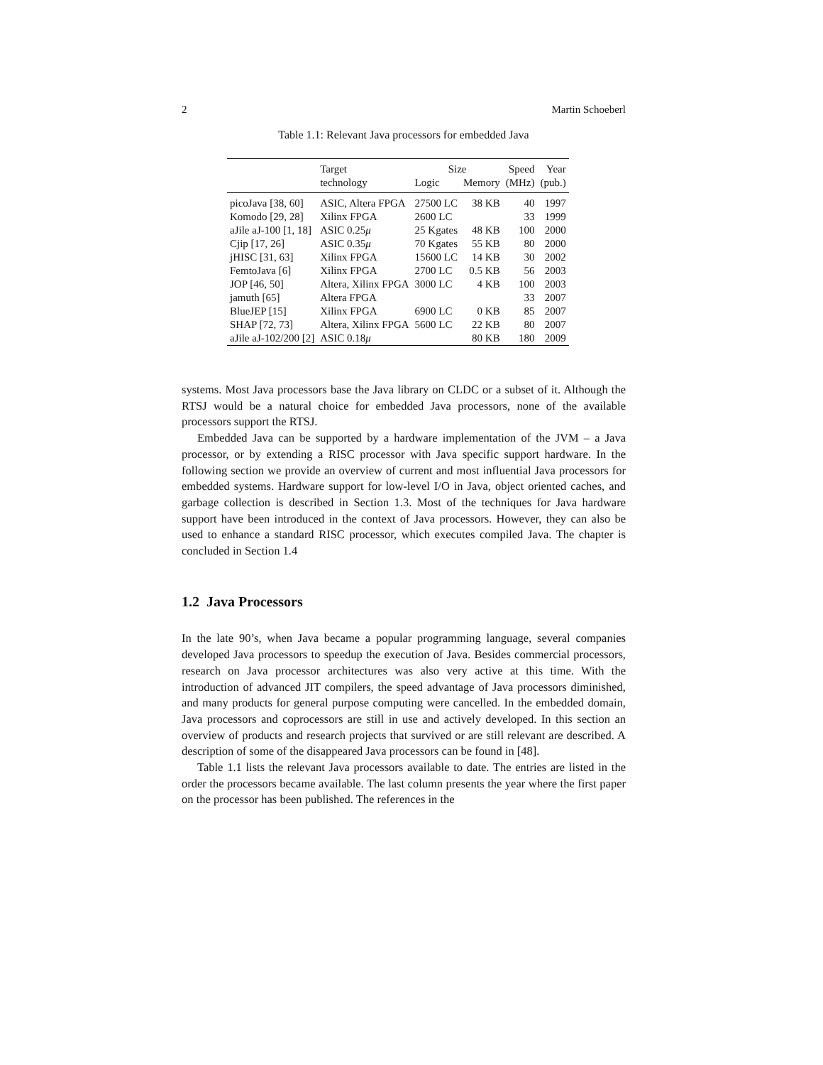2 Martin Schoeberl
Table 1.1: Relevant Java processors for embedded Java
| | Target | Size | | Speed | Year |
| --- | --- | --- | --- | --- | --- |
| | technology | Logic | Memory | (MHz) | (pub.) |
| picoJava [38, 60] | ASIC, Altera FPGA | 27500 LC | 38 KB | 40 | 1997 |
| Komodo [29, 28] | Xilinx FPGA | 2600 LC | | 33 | 1999 |
| aJile aJ-100 [1, 18] | ASIC 0.25 μ | 25 Kgates | 48 KB | 100 | 2000 |
| Cjip [17, 26] | ASIC 0.35 μ | 70 Kgates | 55 KB | 80 | 2000 |
| jHISC [31, 63] | Xilinx FPGA | 15600 LC | 14 KB | 30 | 2002 |
| FemtoJava [6] | Xilinx FPGA | 2700 LC | 0.5 KB | 56 | 2003 |
| JOP [46, 50] | Altera, Xilinx FPGA | 3000 LC | 4 KB | 100 | 2003 |
| jamuth [65] | Altera FPGA | | | 33 | 2007 |
| BlueJEP [15] | Xilinx FPGA | 6900 LC | 0 KB | 85 | 2007 |
| SHAP [72, 73] | Altera, Xilinx FPGA | 5600 LC | 22 KB | 80 | 2007 |
| aJile aJ-102/200 [2] | ASIC 0.18 μ | | 80 KB | 180 | 2009 |
systems. Most Java processors base the Java library on CLDC or a subset of it. Although the RTSJ would be a natural choice for embedded Java processors, none of the available processors support the RTSJ.
Embedded Java can be supported by a hardware implementation of the JVM – a Java processor, or by extending a RISC processor with Java specific support hardware. In the following section we provide an overview of current and most influential Java processors for embedded systems. Hardware support for low-level I/O in Java, object oriented caches, and garbage collection is described in Section 1.3. Most of the techniques for Java hardware support have been introduced in the context of Java processors. However, they can also be used to enhance a standard RISC processor, which executes compiled Java. The chapter is concluded in Section 1.4
1.2 Java Processors
In the late 90’s, when Java became a popular programming language, several companies developed Java processors to speedup the execution of Java. Besides commercial processors, research on Java processor architectures was also very active at this time. With the introduction of advanced JIT compilers, the speed advantage of Java processors diminished, and many products for general purpose computing were cancelled. In the embedded domain, Java processors and coprocessors are still in use and actively developed. In this section an overview of products and research projects that survived or are still relevant are described. A description of some of the disappeared Java processors can be found in [48].
Table 1.1 lists the relevant Java processors available to date. The entries are listed in the order the processors became available. The last column presents the year where the first paper on the processor has been published. The references in the